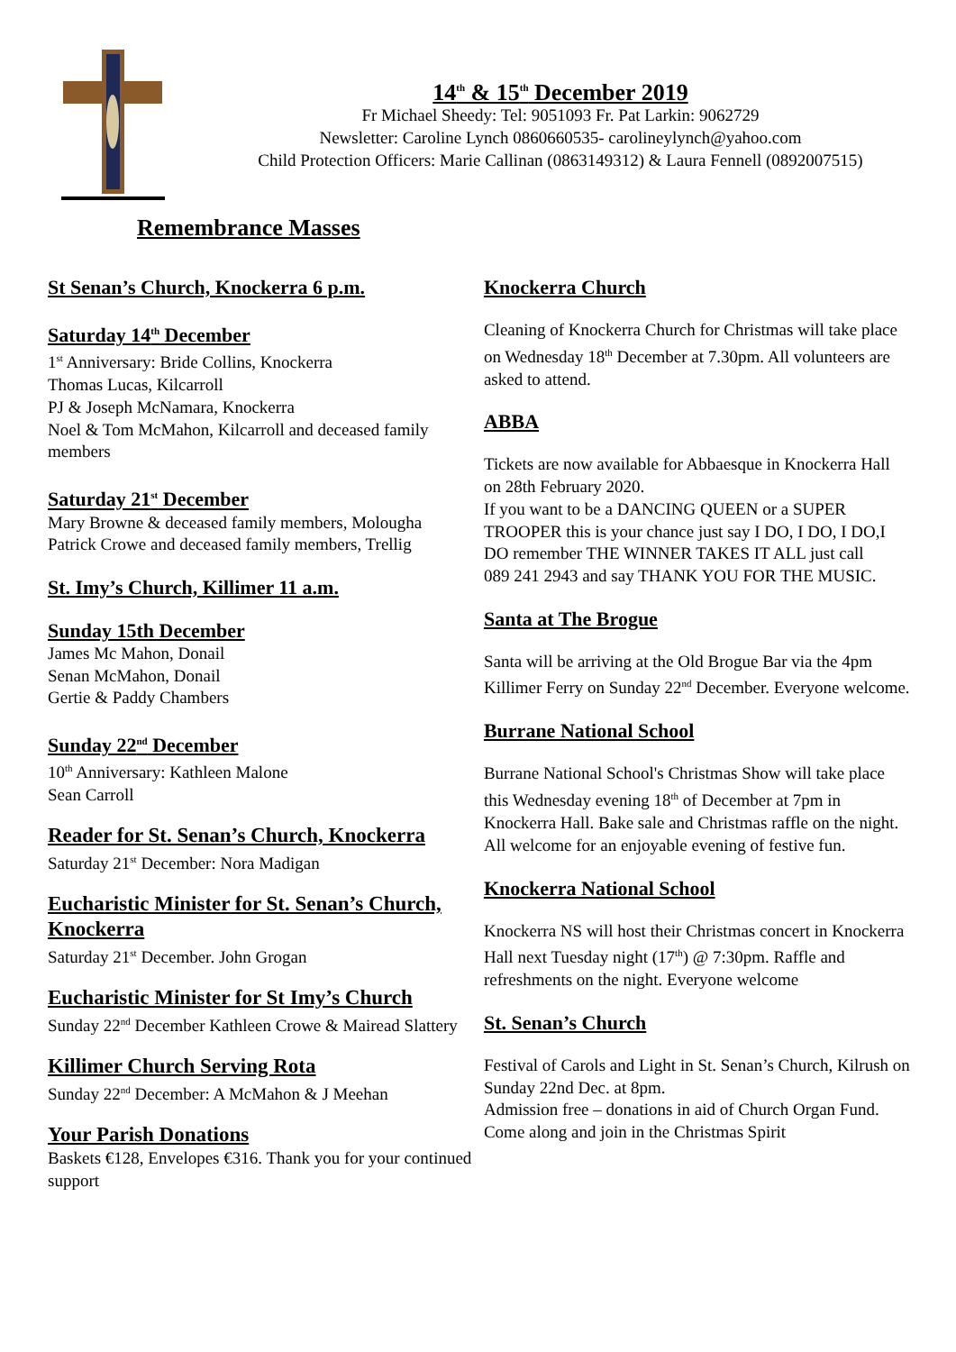14<sup>th</sup> & 15<sup>th</sup> December 2019
Fr Michael Sheedy: Tel: 9051093 Fr. Pat Larkin: 9062729
Newsletter: Caroline Lynch 0860660535- carolineylynch@yahoo.com
Child Protection Officers: Marie Callinan (0863149312) & Laura Fennell (0892007515)
Remembrance Masses
St Senan’s Church, Knockerra 6 p.m.
Saturday 14<sup>th</sup> December
1<sup>st</sup> Anniversary: Bride Collins, Knockerra
Thomas Lucas, Kilcarroll
PJ & Joseph McNamara, Knockerra
Noel & Tom McMahon, Kilcarroll and deceased family members
Saturday 21<sup>st</sup> December
Mary Browne & deceased family members, Molougha
Patrick Crowe and deceased family members, Trellig
St. Imy’s Church, Killimer 11 a.m.
Sunday 15th December
James Mc Mahon, Donail
Senan McMahon, Donail
Gertie & Paddy Chambers
Sunday 22<sup>nd</sup> December
10<sup>th</sup> Anniversary: Kathleen Malone
Sean Carroll
Reader for St. Senan’s Church, Knockerra
Saturday 21<sup>st</sup> December: Nora Madigan
Eucharistic Minister for St. Senan’s Church, Knockerra
Saturday 21<sup>st</sup> December. John Grogan
Eucharistic Minister for St Imy’s Church
Sunday 22<sup>nd</sup> December Kathleen Crowe & Mairead Slattery
Killimer Church Serving Rota
Sunday 22<sup>nd</sup> December: A McMahon & J Meehan
Your Parish Donations
Baskets €128, Envelopes €316. Thank you for your continued support
Knockerra Church
Cleaning of Knockerra Church for Christmas will take place on Wednesday 18<sup>th</sup> December at 7.30pm. All volunteers are asked to attend.
ABBA
Tickets are now available for Abbaesque in Knockerra Hall on 28th February 2020.
If you want to be a DANCING QUEEN or a SUPER TROOPER this is your chance just say I DO, I DO, I DO,I DO remember THE WINNER TAKES IT ALL just call
089 241 2943 and say THANK YOU FOR THE MUSIC.
Santa at The Brogue
Santa will be arriving at the Old Brogue Bar via the 4pm Killimer Ferry on Sunday 22<sup>nd</sup> December. Everyone welcome.
Burrane National School
Burrane National School's Christmas Show will take place this Wednesday evening 18<sup>th</sup> of December at 7pm in Knockerra Hall. Bake sale and Christmas raffle on the night. All welcome for an enjoyable evening of festive fun.
Knockerra National School
Knockerra NS will host their Christmas concert in Knockerra Hall next Tuesday night (17<sup>th</sup>) @ 7:30pm. Raffle and refreshments on the night. Everyone welcome
St. Senan’s Church
Festival of Carols and Light in St. Senan’s Church, Kilrush on Sunday 22nd Dec. at 8pm.
Admission free – donations in aid of Church Organ Fund. Come along and join in the Christmas Spirit